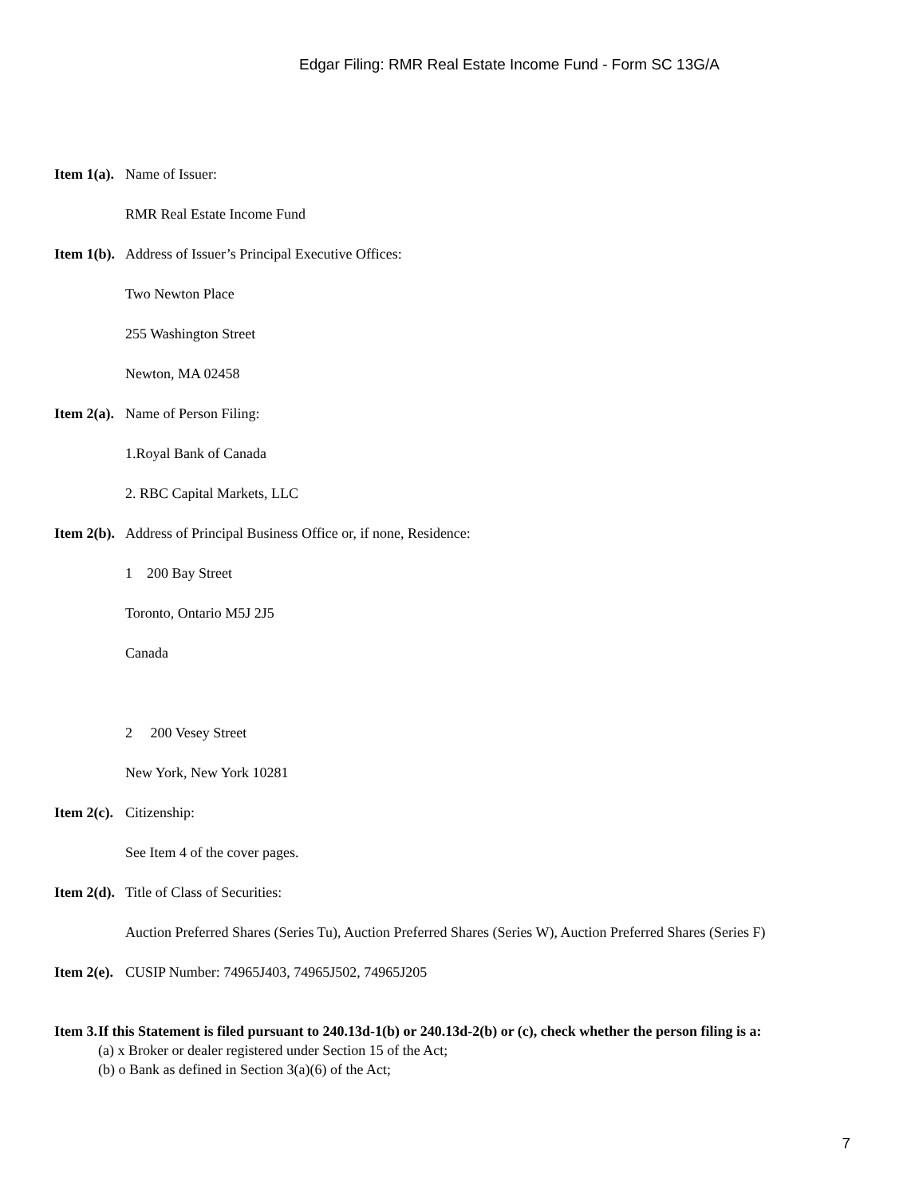Edgar Filing: RMR Real Estate Income Fund - Form SC 13G/A
Item 1(a). Name of Issuer:
RMR Real Estate Income Fund
Item 1(b). Address of Issuer’s Principal Executive Offices:
Two Newton Place
255 Washington Street
Newton, MA 02458
Item 2(a). Name of Person Filing:
1.Royal Bank of Canada
2. RBC Capital Markets, LLC
Item 2(b). Address of Principal Business Office or, if none, Residence:
1 200 Bay Street
Toronto, Ontario M5J 2J5
Canada
2 200 Vesey Street
New York, New York 10281
Item 2(c). Citizenship:
See Item 4 of the cover pages.
Item 2(d). Title of Class of Securities:
Auction Preferred Shares (Series Tu), Auction Preferred Shares (Series W), Auction Preferred Shares (Series F)
Item 2(e). CUSIP Number: 74965J403, 74965J502, 74965J205
Item 3. If this Statement is filed pursuant to 240.13d-1(b) or 240.13d-2(b) or (c), check whether the person filing is a:
(a) x Broker or dealer registered under Section 15 of the Act;
(b) o Bank as defined in Section 3(a)(6) of the Act;
7